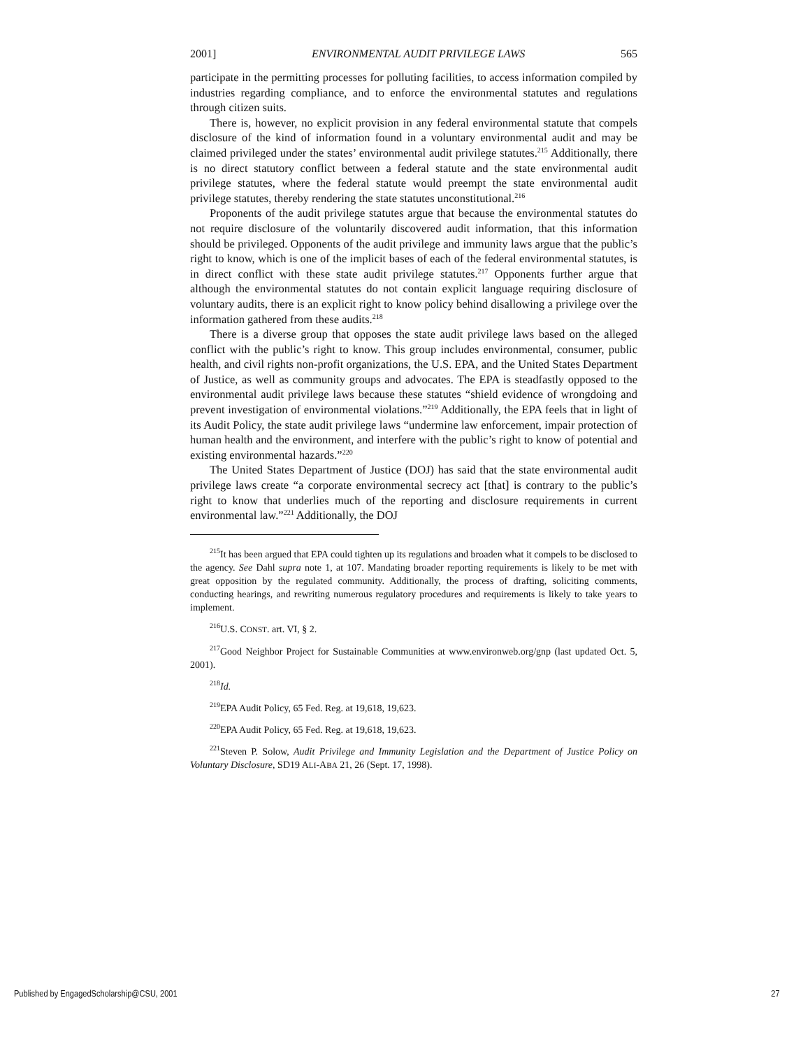2001] ENVIRONMENTAL AUDIT PRIVILEGE LAWS 565
participate in the permitting processes for polluting facilities, to access information compiled by industries regarding compliance, and to enforce the environmental statutes and regulations through citizen suits.
There is, however, no explicit provision in any federal environmental statute that compels disclosure of the kind of information found in a voluntary environmental audit and may be claimed privileged under the states’ environmental audit privilege statutes.<sup>215</sup> Additionally, there is no direct statutory conflict between a federal statute and the state environmental audit privilege statutes, where the federal statute would preempt the state environmental audit privilege statutes, thereby rendering the state statutes unconstitutional.<sup>216</sup>
Proponents of the audit privilege statutes argue that because the environmental statutes do not require disclosure of the voluntarily discovered audit information, that this information should be privileged. Opponents of the audit privilege and immunity laws argue that the public’s right to know, which is one of the implicit bases of each of the federal environmental statutes, is in direct conflict with these state audit privilege statutes.<sup>217</sup> Opponents further argue that although the environmental statutes do not contain explicit language requiring disclosure of voluntary audits, there is an explicit right to know policy behind disallowing a privilege over the information gathered from these audits.<sup>218</sup>
There is a diverse group that opposes the state audit privilege laws based on the alleged conflict with the public’s right to know. This group includes environmental, consumer, public health, and civil rights non-profit organizations, the U.S. EPA, and the United States Department of Justice, as well as community groups and advocates. The EPA is steadfastly opposed to the environmental audit privilege laws because these statutes “shield evidence of wrongdoing and prevent investigation of environmental violations.”<sup>219</sup> Additionally, the EPA feels that in light of its Audit Policy, the state audit privilege laws “undermine law enforcement, impair protection of human health and the environment, and interfere with the public’s right to know of potential and existing environmental hazards.”<sup>220</sup>
The United States Department of Justice (DOJ) has said that the state environmental audit privilege laws create “a corporate environmental secrecy act [that] is contrary to the public’s right to know that underlies much of the reporting and disclosure requirements in current environmental law.”<sup>221</sup> Additionally, the DOJ
<sup>215</sup> It has been argued that EPA could tighten up its regulations and broaden what it compels to be disclosed to the agency. See Dahl supra note 1, at 107. Mandating broader reporting requirements is likely to be met with great opposition by the regulated community. Additionally, the process of drafting, soliciting comments, conducting hearings, and rewriting numerous regulatory procedures and requirements is likely to take years to implement.
<sup>216</sup>U.S. CONST. art. VI, § 2.
<sup>217</sup> Good Neighbor Project for Sustainable Communities at www.environweb.org/gnp (last updated Oct. 5, 2001).
<sup>218</sup> Id.
<sup>219</sup> EPA Audit Policy, 65 Fed. Reg. at 19,618, 19,623.
<sup>220</sup> EPA Audit Policy, 65 Fed. Reg. at 19,618, 19,623.
<sup>221</sup> Steven P. Solow, Audit Privilege and Immunity Legislation and the Department of Justice Policy on Voluntary Disclosure, SD19 ALI-ABA 21, 26 (Sept. 17, 1998).
Published by EngagedScholarship@CSU, 2001 27